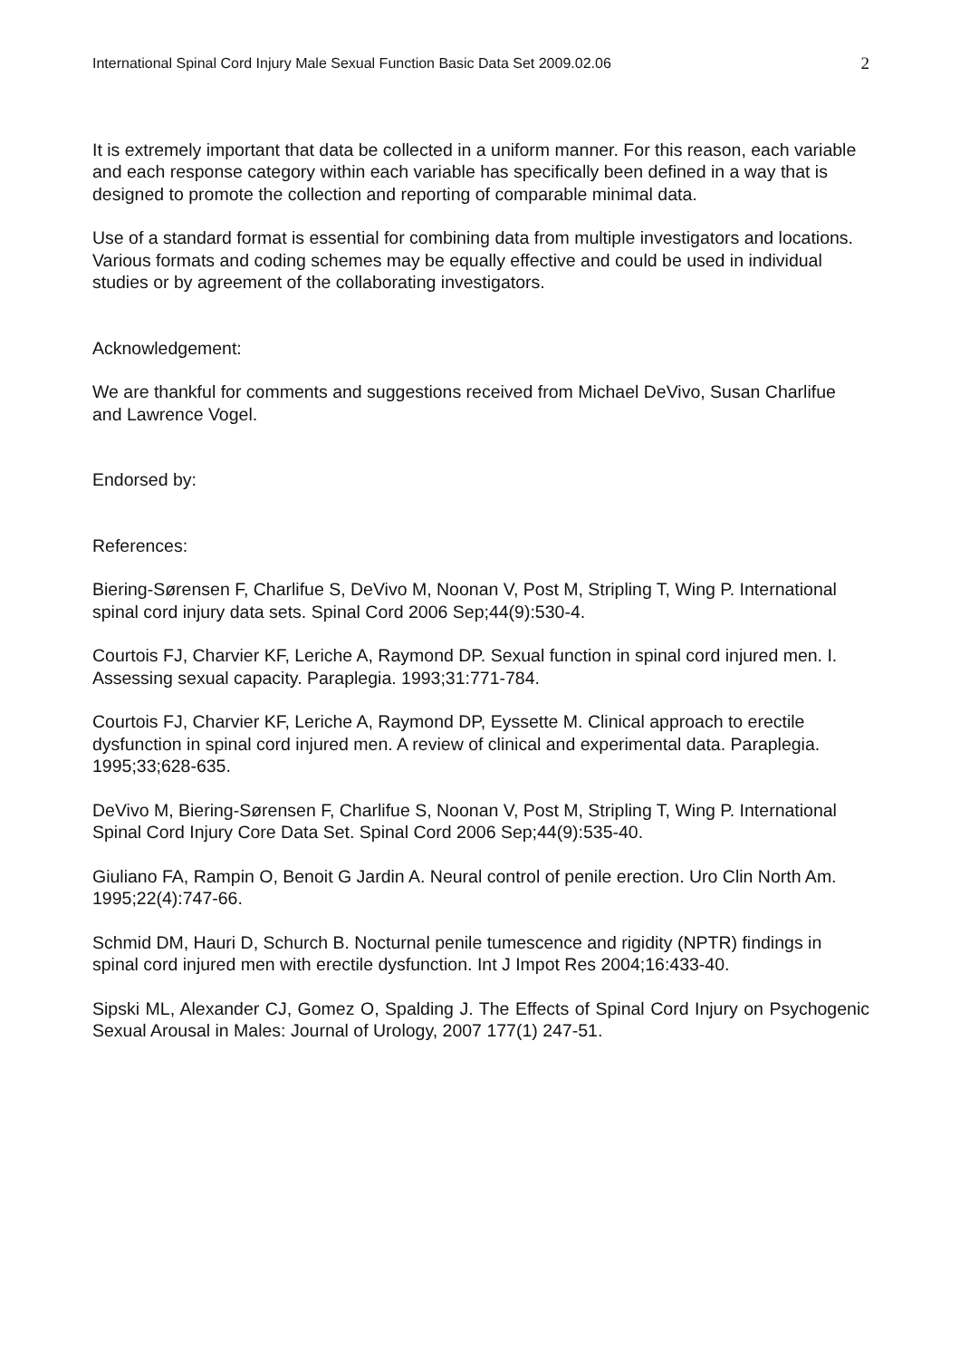International Spinal Cord Injury Male Sexual Function Basic Data Set 2009.02.06 2
It is extremely important that data be collected in a uniform manner. For this reason, each variable and each response category within each variable has specifically been defined in a way that is designed to promote the collection and reporting of comparable minimal data.
Use of a standard format is essential for combining data from multiple investigators and locations. Various formats and coding schemes may be equally effective and could be used in individual studies or by agreement of the collaborating investigators.
Acknowledgement:
We are thankful for comments and suggestions received from Michael DeVivo, Susan Charlifue and Lawrence Vogel.
Endorsed by:
References:
Biering-Sørensen F, Charlifue S, DeVivo M, Noonan V, Post M, Stripling T, Wing P. International spinal cord injury data sets. Spinal Cord 2006 Sep;44(9):530-4.
Courtois FJ, Charvier KF, Leriche A, Raymond DP. Sexual function in spinal cord injured men. I. Assessing sexual capacity. Paraplegia. 1993;31:771-784.
Courtois FJ, Charvier KF, Leriche A, Raymond DP, Eyssette M. Clinical approach to erectile dysfunction in spinal cord injured men. A review of clinical and experimental data. Paraplegia. 1995;33;628-635.
DeVivo M, Biering-Sørensen F, Charlifue S, Noonan V, Post M, Stripling T, Wing P. International Spinal Cord Injury Core Data Set. Spinal Cord 2006 Sep;44(9):535-40.
Giuliano FA, Rampin O, Benoit G Jardin A. Neural control of penile erection. Uro Clin North Am. 1995;22(4):747-66.
Schmid DM, Hauri D, Schurch B. Nocturnal penile tumescence and rigidity (NPTR) findings in spinal cord injured men with erectile dysfunction. Int J Impot Res 2004;16:433-40.
Sipski ML, Alexander CJ, Gomez O, Spalding J. The Effects of Spinal Cord Injury on Psychogenic Sexual Arousal in Males: Journal of Urology, 2007 177(1) 247-51.